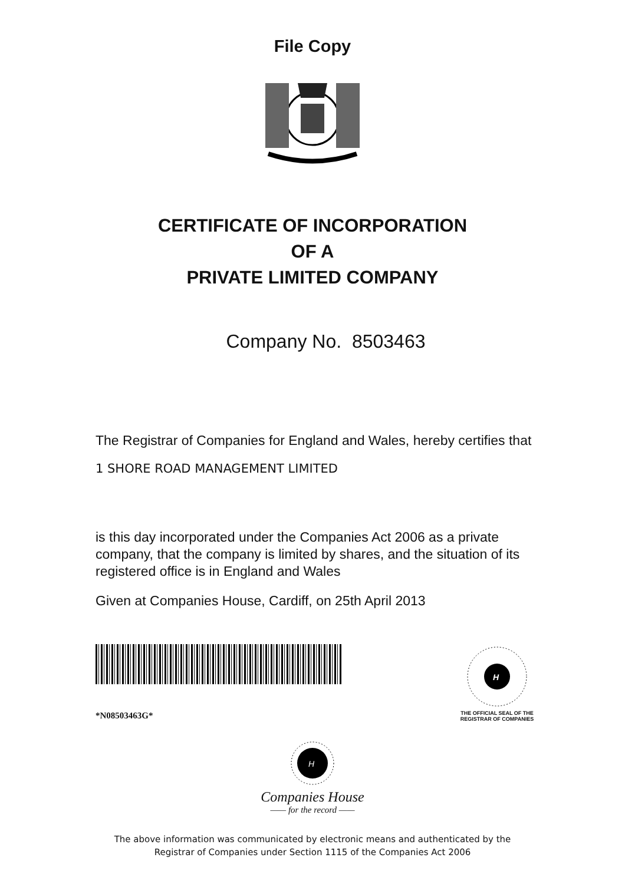File Copy
CERTIFICATE OF INCORPORATION
OF A
PRIVATE LIMITED COMPANY
Company No. 8503463
The Registrar of Companies for England and Wales, hereby certifies that
1 SHORE ROAD MANAGEMENT LIMITED
is this day incorporated under the Companies Act 2006 as a private company, that the company is limited by shares, and the situation of its registered office is in England and Wales
Given at Companies House, Cardiff, on 25th April 2013
*N08503463G*
H
THE OFFICIAL SEAL OF THE
REGISTRAR OF COMPANIES
H
Companies House
—— for the record ——
The above information was communicated by electronic means and authenticated by the
Registrar of Companies under Section 1115 of the Companies Act 2006